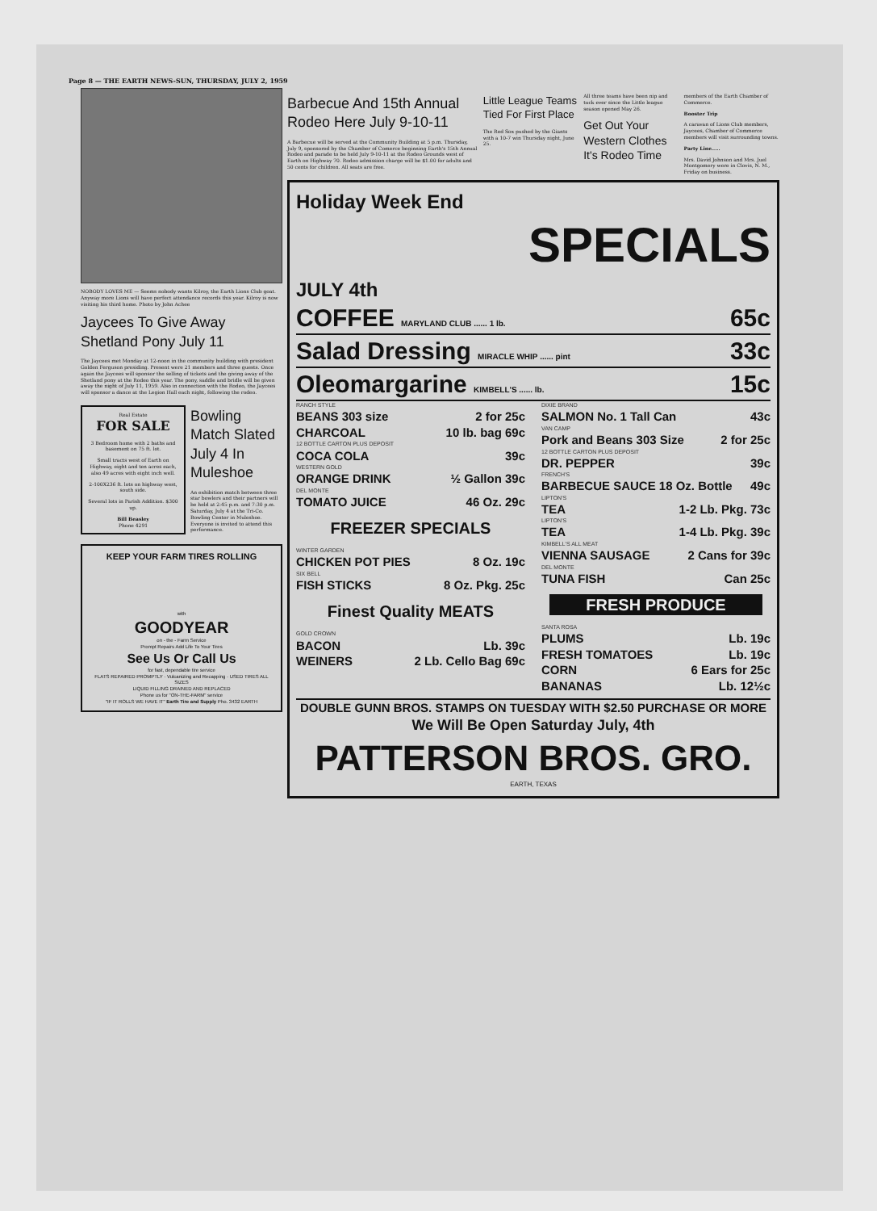Page 8 — THE EARTH NEWS-SUN, THURSDAY, JULY 2, 1959
NOBODY LOVES ME — Seems nobody wants Kilroy, the Earth Lions Club goat. Anyway more Lions will have perfect attendance records this year. Kilroy is now visiting his third home. Photo by John Achee
Jaycees To Give Away Shetland Pony July 11
The Jaycees met Monday at 12-noon in the community building with president Golden Ferguson presiding. Present were 21 members and three guests. Once again the Jaycees will sponsor the selling of tickets and the giving away of the Shetland pony at the Rodeo this year. The pony, saddle and bridle will be given away the night of July 11, 1959. Also in connection with the Rodeo, the Jaycees will sponsor a dance at the Legion Hall each night, following the rodeo.
Real Estate
FOR SALE
3 Bedroom home with 2 baths and basement on 75 ft. lot.
Small tracts west of Earth on Highway, eight and ten acres each, also 49 acres with eight inch well.
2-100X236 ft. lots on highway west, south side.
Several lots in Parish Addition. $300 up.
Bill Beasley
Phone 4291
Bowling Match Slated July 4 In Muleshoe
An exhibition match between three star bowlers and their partners will be held at 2:45 p.m. and 7:30 p.m. Saturday, July 4 at the Tri-Co. Bowling Center in Muleshoe. Everyone is invited to attend this performance.
KEEP YOUR FARM TIRES ROLLING
with
GOODYEAR
on - the - Farm Service
Prompt Repairs Add Life To Your Tires
See Us Or Call Us
for fast, dependable tire service
FLATS REPAIRED PROMPTLY · Vulcanizing and Recapping · USED TIRES ALL SIZES
LIQUID FILLING DRAINED AND REPLACED
Phone us for "ON-THE-FARM" service
"IF IT ROLLS WE HAVE IT" Earth Tire and Supply Pho. 3432 EARTH
Barbecue And 15th Annual Rodeo Here July 9-10-11
A Barbecue will be served at the Community Building at 5 p.m. Thursday, July 9, sponsored by the Chamber of Comerce beginning Earth's 15th Annual Rodeo and parade to be held July 9-10-11 at the Rodeo Grounds west of Earth on Highway 70. Rodeo admission charge will be $1.00 for adults and 50 cents for children. All seats are free.
Little League Teams Tied For First Place
The Red Sox pushed by the Giants with a 10-7 win Thursday night, June 25.
All three teams have been nip and tuck ever since the Little league season opened May 26.
Get Out Your Western Clothes It's Rodeo Time
members of the Earth Chamber of Commerce.
Booster Trip
A caravan of Lions Club members, Jaycees, Chamber of Commerce members will visit surrounding towns.
Party Line.....
Mrs. David Johnson and Mrs. Juel Montgomery were in Clovis, N. M., Friday on business.
Holiday Week End
SPECIALS
JULY 4th
COFFEE MARYLAND CLUB ...... 1 lb. 65c
Salad Dressing MIRACLE WHIP ...... pint 33c
Oleomargarine KIMBELL'S ...... lb. 15c
RANCH STYLE
BEANS 303 size 2 for 25c
CHARCOAL 10 lb. bag 69c
12 BOTTLE CARTON PLUS DEPOSIT
COCA COLA 39c
WESTERN GOLD
ORANGE DRINK ½ Gallon 39c
DEL MONTE
TOMATO JUICE 46 Oz. 29c
FREEZER SPECIALS
WINTER GARDEN
CHICKEN POT PIES 8 Oz. 19c
SIX BELL
FISH STICKS 8 Oz. Pkg. 25c
Finest Quality MEATS
GOLD CROWN
BACON Lb. 39c
WEINERS 2 Lb. Cello Bag 69c
DIXIE BRAND
SALMON No. 1 Tall Can 43c
VAN CAMP
Pork and Beans 303 Size 2 for 25c
12 BOTTLE CARTON PLUS DEPOSIT
DR. PEPPER 39c
FRENCH'S
BARBECUE SAUCE 18 Oz. Bottle 49c
LIPTON'S
TEA 1-2 Lb. Pkg. 73c
LIPTON'S
TEA 1-4 Lb. Pkg. 39c
KIMBELL'S ALL MEAT
VIENNA SAUSAGE 2 Cans for 39c
DEL MONTE
TUNA FISH Can 25c
FRESH PRODUCE
SANTA ROSA
PLUMS Lb. 19c
FRESH TOMATOES Lb. 19c
CORN 6 Ears for 25c
BANANAS Lb. 12½c
DOUBLE GUNN BROS. STAMPS ON TUESDAY WITH $2.50 PURCHASE OR MORE
We Will Be Open Saturday July, 4th
PATTERSON BROS. GRO.
EARTH, TEXAS